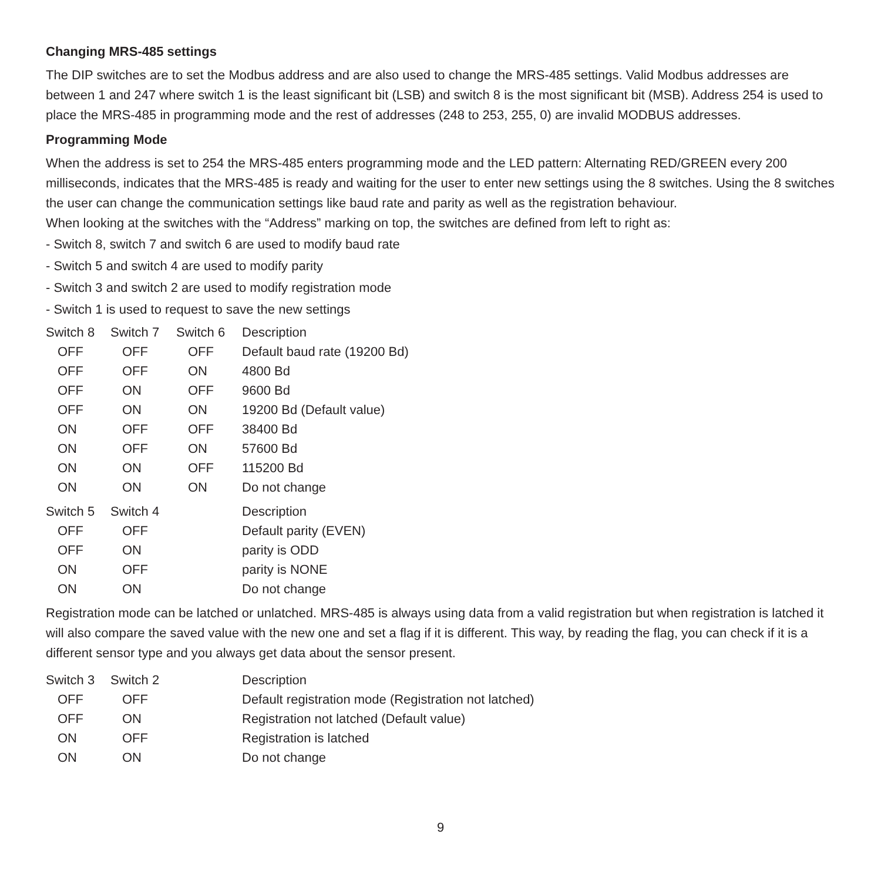Changing MRS-485 settings
The DIP switches are to set the Modbus address and are also used to change the MRS-485 settings. Valid Modbus addresses are between 1 and 247 where switch 1 is the least significant bit (LSB) and switch 8 is the most significant bit (MSB). Address 254 is used to place the MRS-485 in programming mode and the rest of addresses (248 to 253, 255, 0) are invalid MODBUS addresses.
Programming Mode
When the address is set to 254 the MRS-485 enters programming mode and the LED pattern: Alternating RED/GREEN every 200 milliseconds, indicates that the MRS-485 is ready and waiting for the user to enter new settings using the 8 switches. Using the 8 switches the user can change the communication settings like baud rate and parity as well as the registration behaviour.
When looking at the switches with the “Address” marking on top, the switches are defined from left to right as:
- Switch 8, switch 7 and switch 6 are used to modify baud rate
- Switch 5 and switch 4 are used to modify parity
- Switch 3 and switch 2 are used to modify registration mode
- Switch 1 is used to request to save the new settings
| Switch 8 | Switch 7 | Switch 6 | Description |
| --- | --- | --- | --- |
| OFF | OFF | OFF | Default baud rate (19200 Bd) |
| OFF | OFF | ON | 4800 Bd |
| OFF | ON | OFF | 9600 Bd |
| OFF | ON | ON | 19200 Bd (Default value) |
| ON | OFF | OFF | 38400 Bd |
| ON | OFF | ON | 57600 Bd |
| ON | ON | OFF | 115200 Bd |
| ON | ON | ON | Do not change |
| Switch 5 | Switch 4 | | Description |
| --- | --- | --- | --- |
| OFF | OFF | | Default parity (EVEN) |
| OFF | ON | | parity is ODD |
| ON | OFF | | parity is NONE |
| ON | ON | | Do not change |
Registration mode can be latched or unlatched. MRS-485 is always using data from a valid registration but when registration is latched it will also compare the saved value with the new one and set a flag if it is different. This way, by reading the flag, you can check if it is a different sensor type and you always get data about the sensor present.
| Switch 3 | Switch 2 | | Description |
| --- | --- | --- | --- |
| OFF | OFF | | Default registration mode (Registration not latched) |
| OFF | ON | | Registration not latched (Default value) |
| ON | OFF | | Registration is latched |
| ON | ON | | Do not change |
9